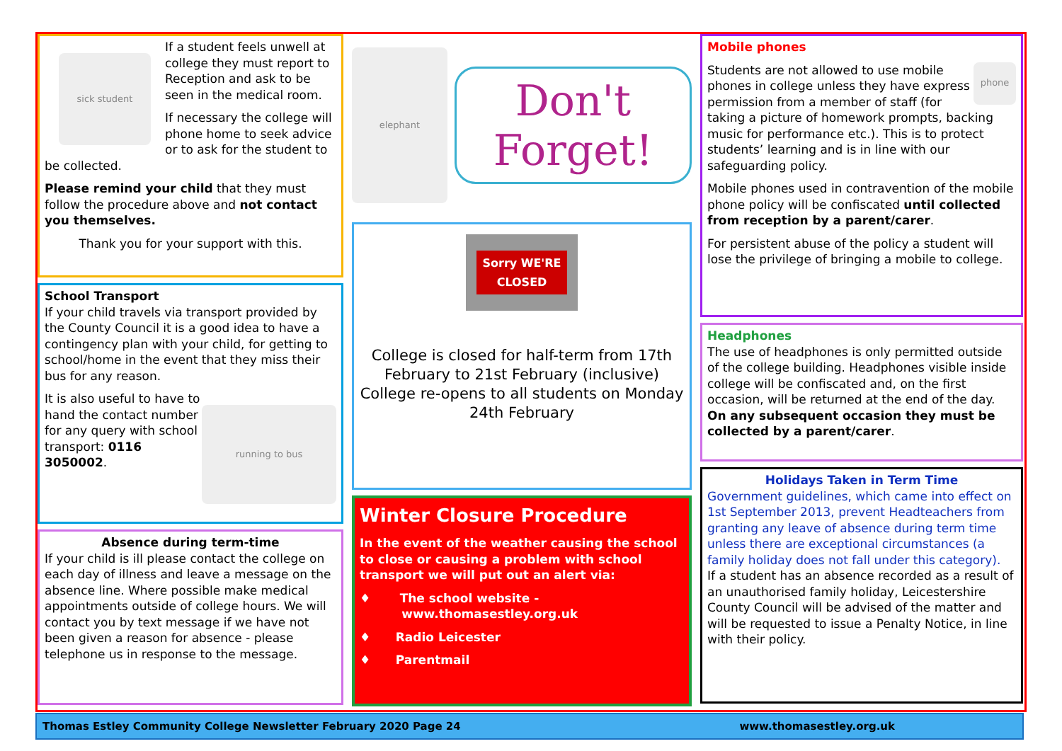sick student
If a student feels unwell at college they must report to Reception and ask to be seen in the medical room.
If necessary the college will phone home to seek advice or to ask for the student to be collected.
Please remind your child that they must follow the procedure above and not contact you themselves.
Thank you for your support with this.
School Transport
If your child travels via transport provided by the County Council it is a good idea to have a contingency plan with your child, for getting to school/home in the event that they miss their bus for any reason.
running to bus
It is also useful to have to hand the contact number for any query with school transport: 0116 3050002.
Absence during term-time
If your child is ill please contact the college on each day of illness and leave a message on the absence line. Where possible make medical appointments outside of college hours. We will contact you by text message if we have not been given a reason for absence - please telephone us in response to the message.
elephant
Don't Forget!
Sorry WE'RE
CLOSED
College is closed for half-term from 17th February to 21st February (inclusive)
College re-opens to all students on Monday 24th February
Winter Closure Procedure
In the event of the weather causing the school to close or causing a problem with school transport we will put out an alert via:
♦ The school website -
www.thomasestley.org.uk
♦ Radio Leicester
♦ Parentmail
Mobile phones
phone
Students are not allowed to use mobile phones in college unless they have express permission from a member of staff (for taking a picture of homework prompts, backing music for performance etc.). This is to protect students’ learning and is in line with our safeguarding policy.
Mobile phones used in contravention of the mobile phone policy will be confiscated until collected from reception by a parent/carer.
For persistent abuse of the policy a student will lose the privilege of bringing a mobile to college.
Headphones
The use of headphones is only permitted outside of the college building. Headphones visible inside college will be confiscated and, on the first occasion, will be returned at the end of the day. On any subsequent occasion they must be collected by a parent/carer.
Holidays Taken in Term Time
Government guidelines, which came into effect on 1st September 2013, prevent Headteachers from granting any leave of absence during term time unless there are exceptional circumstances (a family holiday does not fall under this category).
If a student has an absence recorded as a result of an unauthorised family holiday, Leicestershire County Council will be advised of the matter and will be requested to issue a Penalty Notice, in line with their policy.
Thomas Estley Community College Newsletter February 2020 Page 24 www.thomasestley.org.uk